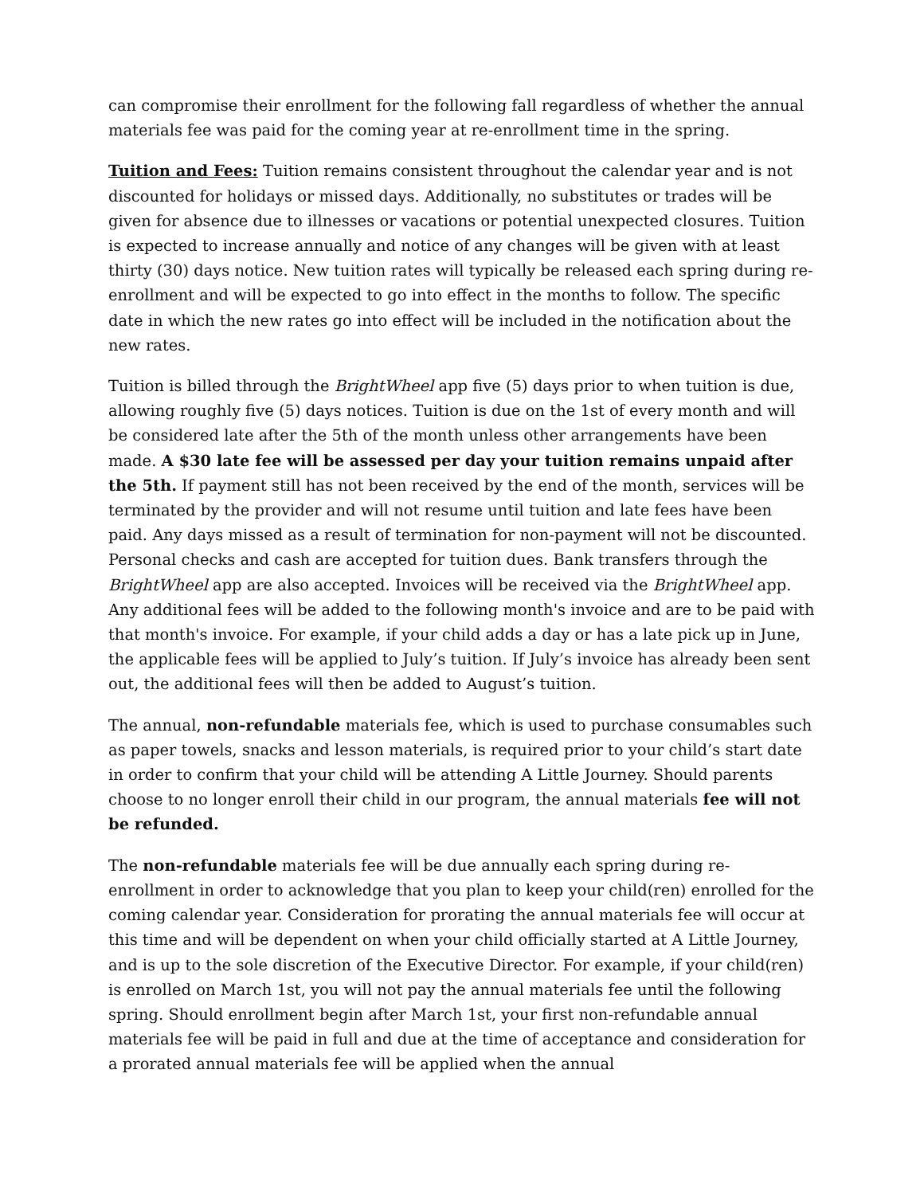can compromise their enrollment for the following fall regardless of whether the annual materials fee was paid for the coming year at re-enrollment time in the spring.
Tuition and Fees: Tuition remains consistent throughout the calendar year and is not discounted for holidays or missed days. Additionally, no substitutes or trades will be given for absence due to illnesses or vacations or potential unexpected closures. Tuition is expected to increase annually and notice of any changes will be given with at least thirty (30) days notice. New tuition rates will typically be released each spring during re-enrollment and will be expected to go into effect in the months to follow. The specific date in which the new rates go into effect will be included in the notification about the new rates.
Tuition is billed through the BrightWheel app five (5) days prior to when tuition is due, allowing roughly five (5) days notices. Tuition is due on the 1st of every month and will be considered late after the 5th of the month unless other arrangements have been made. A $30 late fee will be assessed per day your tuition remains unpaid after the 5th. If payment still has not been received by the end of the month, services will be terminated by the provider and will not resume until tuition and late fees have been paid. Any days missed as a result of termination for non-payment will not be discounted. Personal checks and cash are accepted for tuition dues. Bank transfers through the BrightWheel app are also accepted. Invoices will be received via the BrightWheel app. Any additional fees will be added to the following month's invoice and are to be paid with that month's invoice. For example, if your child adds a day or has a late pick up in June, the applicable fees will be applied to July’s tuition. If July’s invoice has already been sent out, the additional fees will then be added to August’s tuition.
The annual, non-refundable materials fee, which is used to purchase consumables such as paper towels, snacks and lesson materials, is required prior to your child’s start date in order to confirm that your child will be attending A Little Journey. Should parents choose to no longer enroll their child in our program, the annual materials fee will not be refunded.
The non-refundable materials fee will be due annually each spring during re-enrollment in order to acknowledge that you plan to keep your child(ren) enrolled for the coming calendar year. Consideration for prorating the annual materials fee will occur at this time and will be dependent on when your child officially started at A Little Journey, and is up to the sole discretion of the Executive Director. For example, if your child(ren) is enrolled on March 1st, you will not pay the annual materials fee until the following spring. Should enrollment begin after March 1st, your first non-refundable annual materials fee will be paid in full and due at the time of acceptance and consideration for a prorated annual materials fee will be applied when the annual